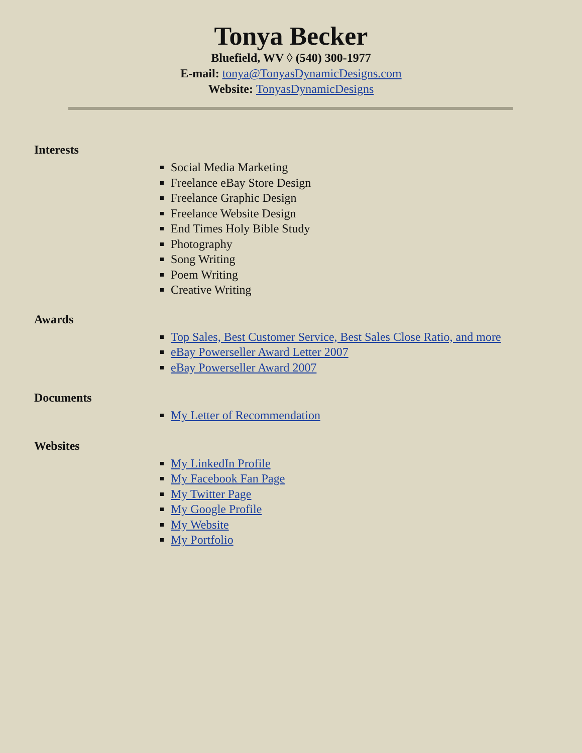Tonya Becker
Bluefield, WV ◊ (540) 300-1977
E-mail: tonya@TonyasDynamicDesigns.com
Website: TonyasDynamicDesigns
Interests
Social Media Marketing
Freelance eBay Store Design
Freelance Graphic Design
Freelance Website Design
End Times Holy Bible Study
Photography
Song Writing
Poem Writing
Creative Writing
Awards
Top Sales, Best Customer Service, Best Sales Close Ratio, and more
eBay Powerseller Award Letter 2007
eBay Powerseller Award 2007
Documents
My Letter of Recommendation
Websites
My LinkedIn Profile
My Facebook Fan Page
My Twitter Page
My Google Profile
My Website
My Portfolio